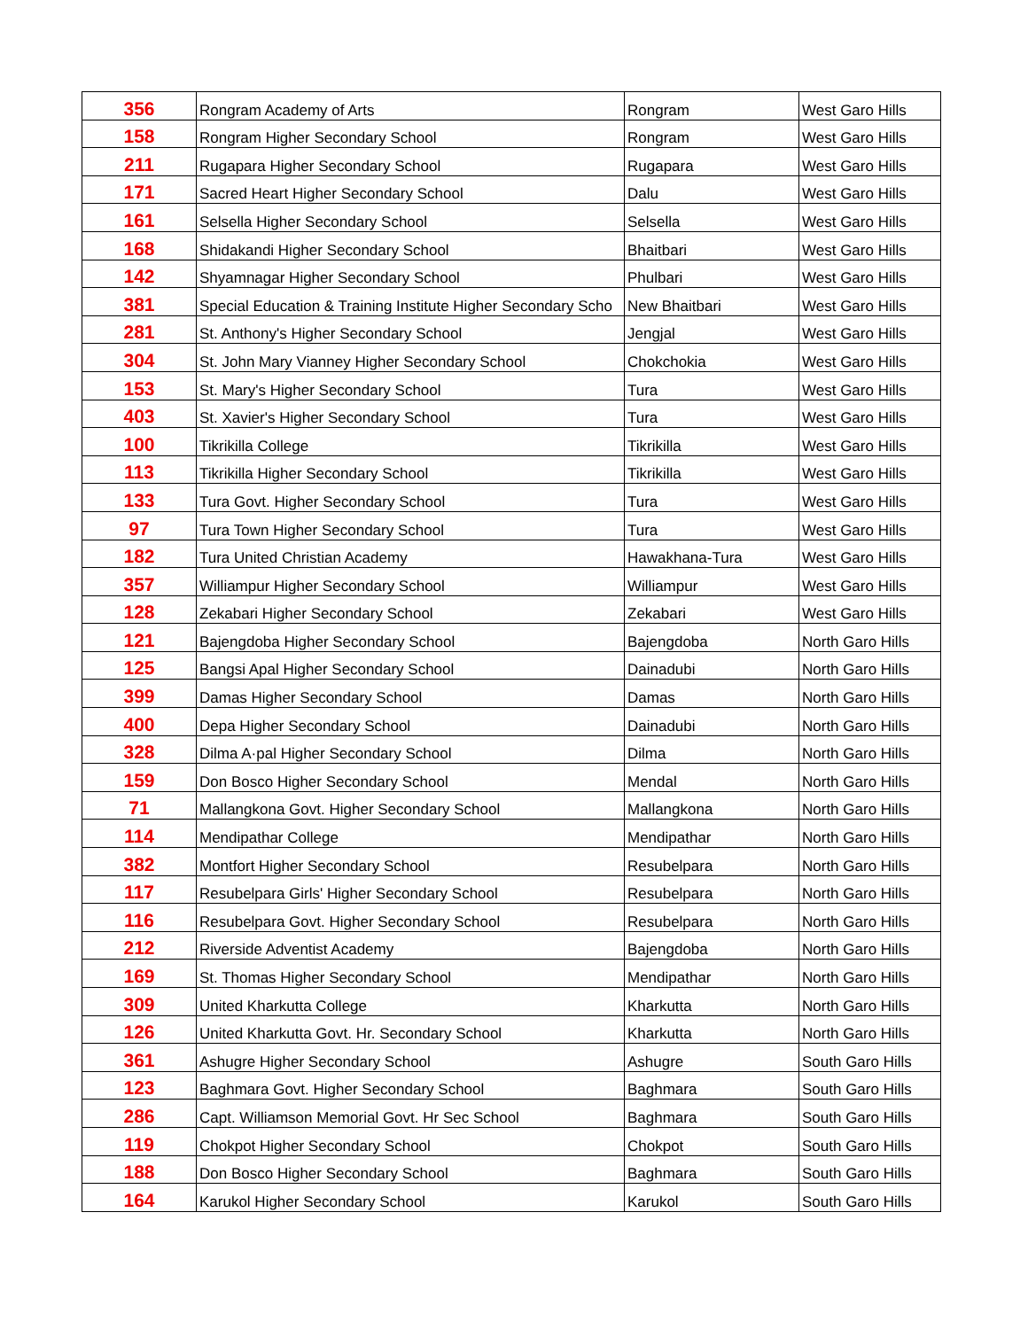| 356 | Rongram Academy of Arts | Rongram | West Garo Hills |
| 158 | Rongram Higher Secondary School | Rongram | West Garo Hills |
| 211 | Rugapara Higher Secondary School | Rugapara | West Garo Hills |
| 171 | Sacred Heart Higher Secondary School | Dalu | West Garo Hills |
| 161 | Selsella Higher Secondary School | Selsella | West Garo Hills |
| 168 | Shidakandi Higher Secondary School | Bhaitbari | West Garo Hills |
| 142 | Shyamnagar Higher Secondary School | Phulbari | West Garo Hills |
| 381 | Special Education & Training Institute Higher Secondary Scho | New Bhaitbari | West Garo Hills |
| 281 | St. Anthony's Higher Secondary School | Jengjal | West Garo Hills |
| 304 | St. John Mary Vianney Higher Secondary School | Chokchokia | West Garo Hills |
| 153 | St. Mary's Higher Secondary School | Tura | West Garo Hills |
| 403 | St. Xavier's Higher Secondary School | Tura | West Garo Hills |
| 100 | Tikrikilla College | Tikrikilla | West Garo Hills |
| 113 | Tikrikilla Higher Secondary School | Tikrikilla | West Garo Hills |
| 133 | Tura Govt. Higher Secondary School | Tura | West Garo Hills |
| 97 | Tura Town Higher Secondary School | Tura | West Garo Hills |
| 182 | Tura United Christian Academy | Hawakhana-Tura | West Garo Hills |
| 357 | Williampur Higher Secondary School | Williampur | West Garo Hills |
| 128 | Zekabari Higher Secondary School | Zekabari | West Garo Hills |
| 121 | Bajengdoba Higher Secondary School | Bajengdoba | North Garo Hills |
| 125 | Bangsi Apal Higher Secondary School | Dainadubi | North Garo Hills |
| 399 | Damas Higher Secondary School | Damas | North Garo Hills |
| 400 | Depa Higher Secondary School | Dainadubi | North Garo Hills |
| 328 | Dilma A·pal Higher Secondary School | Dilma | North Garo Hills |
| 159 | Don Bosco Higher Secondary School | Mendal | North Garo Hills |
| 71 | Mallangkona Govt. Higher Secondary School | Mallangkona | North Garo Hills |
| 114 | Mendipathar College | Mendipathar | North Garo Hills |
| 382 | Montfort Higher Secondary School | Resubelpara | North Garo Hills |
| 117 | Resubelpara Girls' Higher Secondary School | Resubelpara | North Garo Hills |
| 116 | Resubelpara Govt. Higher Secondary School | Resubelpara | North Garo Hills |
| 212 | Riverside Adventist Academy | Bajengdoba | North Garo Hills |
| 169 | St. Thomas Higher Secondary School | Mendipathar | North Garo Hills |
| 309 | United Kharkutta College | Kharkutta | North Garo Hills |
| 126 | United Kharkutta Govt. Hr. Secondary School | Kharkutta | North Garo Hills |
| 361 | Ashugre Higher Secondary School | Ashugre | South Garo Hills |
| 123 | Baghmara Govt. Higher Secondary School | Baghmara | South Garo Hills |
| 286 | Capt. Williamson Memorial Govt. Hr Sec School | Baghmara | South Garo Hills |
| 119 | Chokpot Higher Secondary School | Chokpot | South Garo Hills |
| 188 | Don Bosco Higher Secondary School | Baghmara | South Garo Hills |
| 164 | Karukol Higher Secondary School | Karukol | South Garo Hills |